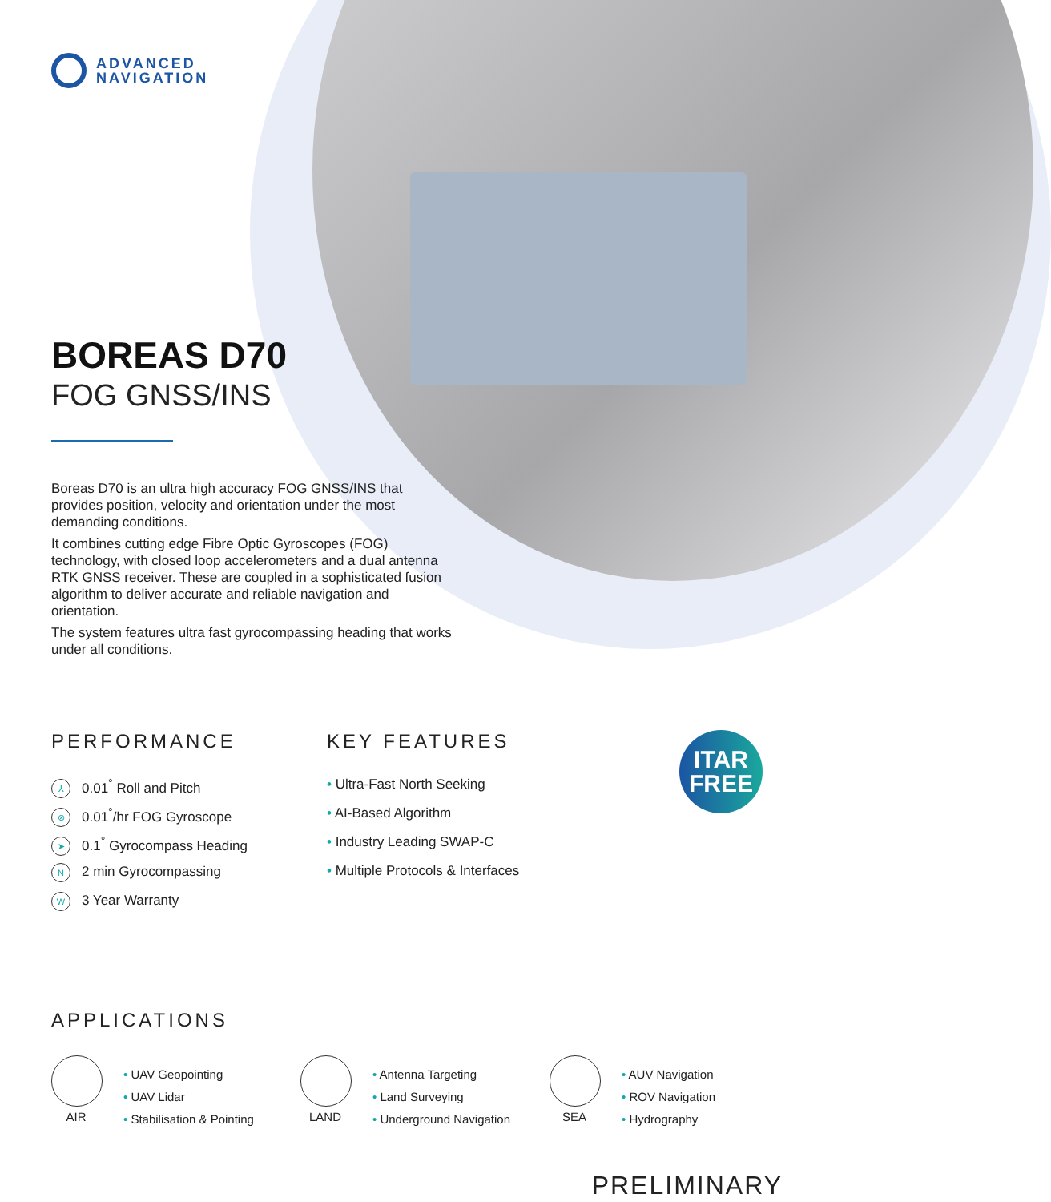ADVANCED
NAVIGATION
BOREAS D70
FOG GNSS/INS
Boreas D70 is an ultra high accuracy FOG GNSS/INS that provides position, velocity and orientation under the most demanding conditions.
It combines cutting edge Fibre Optic Gyroscopes (FOG) technology, with closed loop accelerometers and a dual antenna RTK GNSS receiver. These are coupled in a sophisticated fusion algorithm to deliver accurate and reliable navigation and orientation.
The system features ultra fast gyrocompassing heading that works under all conditions.
PERFORMANCE
⅄ 0.01<sup>°</sup> Roll and Pitch
⊗ 0.01<sup>°</sup>/hr FOG Gyroscope
➤ 0.1<sup>°</sup> Gyrocompass Heading
N 2 min Gyrocompassing
W 3 Year Warranty
KEY FEATURES
• Ultra-Fast North Seeking
• AI-Based Algorithm
• Industry Leading SWAP-C
• Multiple Protocols & Interfaces
ITAR
FREE
APPLICATIONS
AIR
• UAV Geopointing
• UAV Lidar
• Stabilisation & Pointing
LAND
• Antenna Targeting
• Land Surveying
• Underground Navigation
SEA
• AUV Navigation
• ROV Navigation
• Hydrography
PRELIMINARY